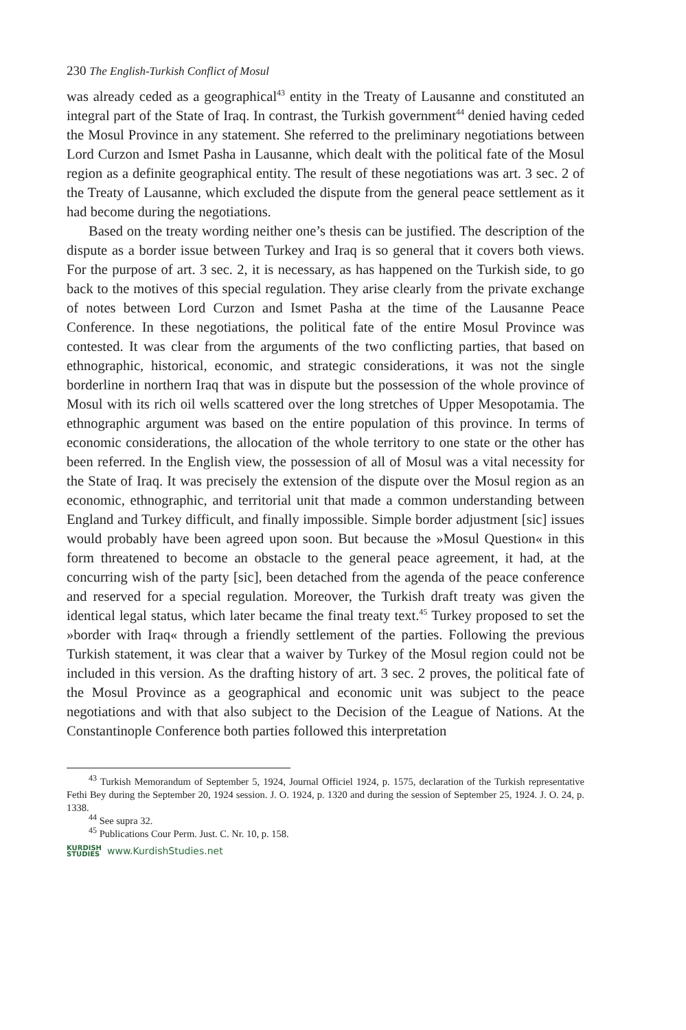230 The English-Turkish Conflict of Mosul
was already ceded as a geographical<sup>43</sup> entity in the Treaty of Lausanne and constituted an integral part of the State of Iraq. In contrast, the Turkish government<sup>44</sup> denied having ceded the Mosul Province in any statement. She referred to the preliminary negotiations between Lord Curzon and Ismet Pasha in Lausanne, which dealt with the political fate of the Mosul region as a definite geographical entity. The result of these negotiations was art. 3 sec. 2 of the Treaty of Lausanne, which excluded the dispute from the general peace settlement as it had become during the negotiations.
Based on the treaty wording neither one’s thesis can be justified. The description of the dispute as a border issue between Turkey and Iraq is so general that it covers both views. For the purpose of art. 3 sec. 2, it is necessary, as has happened on the Turkish side, to go back to the motives of this special regulation. They arise clearly from the private exchange of notes between Lord Curzon and Ismet Pasha at the time of the Lausanne Peace Conference. In these negotiations, the political fate of the entire Mosul Province was contested. It was clear from the arguments of the two conflicting parties, that based on ethnographic, historical, economic, and strategic considerations, it was not the single borderline in northern Iraq that was in dispute but the possession of the whole province of Mosul with its rich oil wells scattered over the long stretches of Upper Mesopotamia. The ethnographic argument was based on the entire population of this province. In terms of economic considerations, the allocation of the whole territory to one state or the other has been referred. In the English view, the possession of all of Mosul was a vital necessity for the State of Iraq. It was precisely the extension of the dispute over the Mosul region as an economic, ethnographic, and territorial unit that made a common understanding between England and Turkey difficult, and finally impossible. Simple border adjustment [sic] issues would probably have been agreed upon soon. But because the »Mosul Question« in this form threatened to become an obstacle to the general peace agreement, it had, at the concurring wish of the party [sic], been detached from the agenda of the peace conference and reserved for a special regulation. Moreover, the Turkish draft treaty was given the identical legal status, which later became the final treaty text.<sup>45</sup> Turkey proposed to set the »border with Iraq« through a friendly settlement of the parties. Following the previous Turkish statement, it was clear that a waiver by Turkey of the Mosul region could not be included in this version. As the drafting history of art. 3 sec. 2 proves, the political fate of the Mosul Province as a geographical and economic unit was subject to the peace negotiations and with that also subject to the Decision of the League of Nations. At the Constantinople Conference both parties followed this interpretation
<sup>43</sup> Turkish Memorandum of September 5, 1924, Journal Officiel 1924, p. 1575, declaration of the Turkish representative Fethi Bey during the September 20, 1924 session. J. O. 1924, p. 1320 and during the session of September 25, 1924. J. O. 24, p. 1338.
<sup>44</sup> See supra 32.
<sup>45</sup> Publications Cour Perm. Just. C. Nr. 10, p. 158.
KURDISH
STUDIES www.KurdishStudies.net